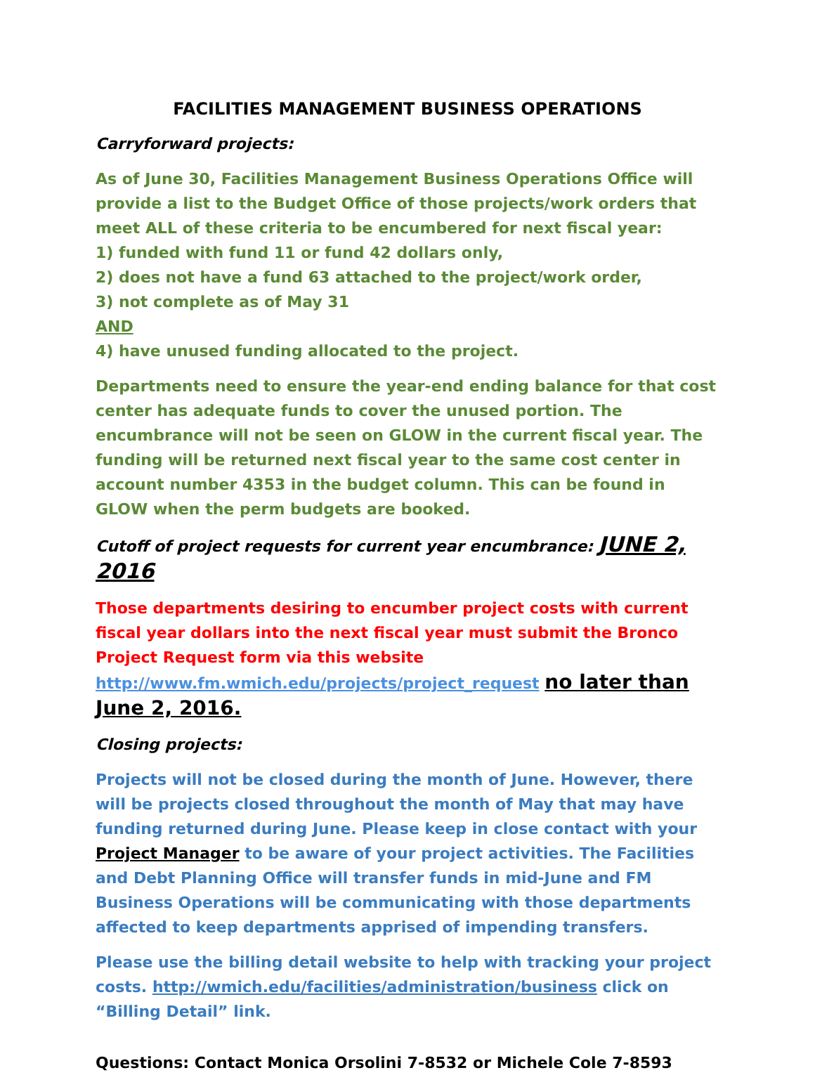FACILITIES MANAGEMENT BUSINESS OPERATIONS
Carryforward projects:
As of June 30, Facilities Management Business Operations Office will provide a list to the Budget Office of those projects/work orders that meet ALL of these criteria to be encumbered for next fiscal year:
1) funded with fund 11 or fund 42 dollars only,
2) does not have a fund 63 attached to the project/work order,
3) not complete as of May 31
AND
4) have unused funding allocated to the project.
Departments need to ensure the year-end ending balance for that cost center has adequate funds to cover the unused portion. The encumbrance will not be seen on GLOW in the current fiscal year. The funding will be returned next fiscal year to the same cost center in account number 4353 in the budget column. This can be found in GLOW when the perm budgets are booked.
Cutoff of project requests for current year encumbrance: JUNE 2, 2016
Those departments desiring to encumber project costs with current fiscal year dollars into the next fiscal year must submit the Bronco Project Request form via this website http://www.fm.wmich.edu/projects/project_request no later than June 2, 2016.
Closing projects:
Projects will not be closed during the month of June. However, there will be projects closed throughout the month of May that may have funding returned during June. Please keep in close contact with your Project Manager to be aware of your project activities. The Facilities and Debt Planning Office will transfer funds in mid-June and FM Business Operations will be communicating with those departments affected to keep departments apprised of impending transfers.
Please use the billing detail website to help with tracking your project costs. http://wmich.edu/facilities/administration/business click on “Billing Detail” link.
Questions: Contact Monica Orsolini 7-8532 or Michele Cole 7-8593